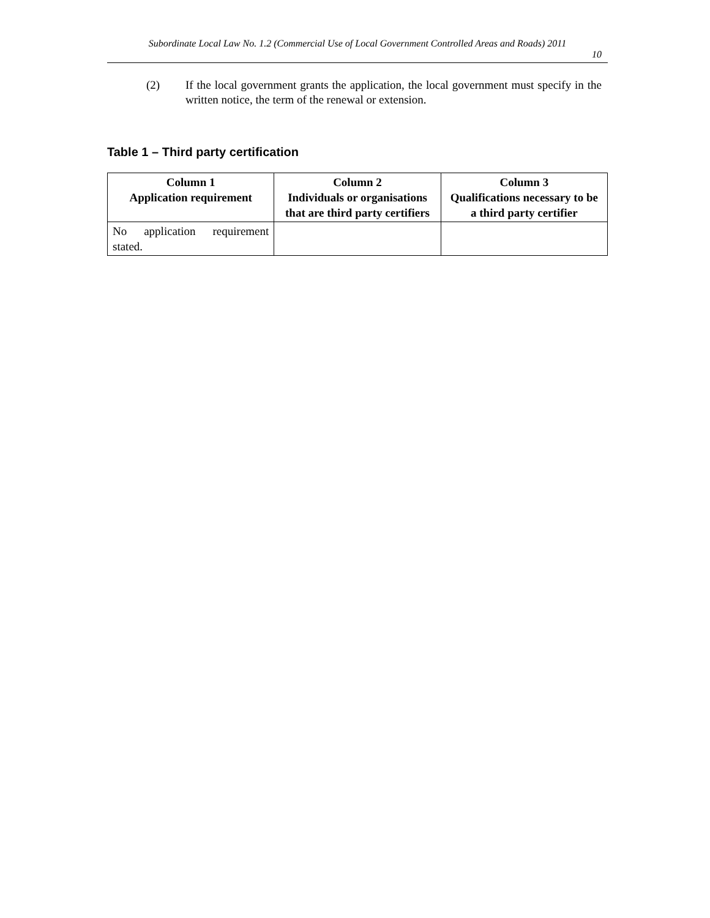Subordinate Local Law No. 1.2 (Commercial Use of Local Government Controlled Areas and Roads) 2011
10
(2) If the local government grants the application, the local government must specify in the written notice, the term of the renewal or extension.
Table 1 – Third party certification
| Column 1 Application requirement | Column 2 Individuals or organisations that are third party certifiers | Column 3 Qualifications necessary to be a third party certifier |
| --- | --- | --- |
| No application requirement stated. | | |